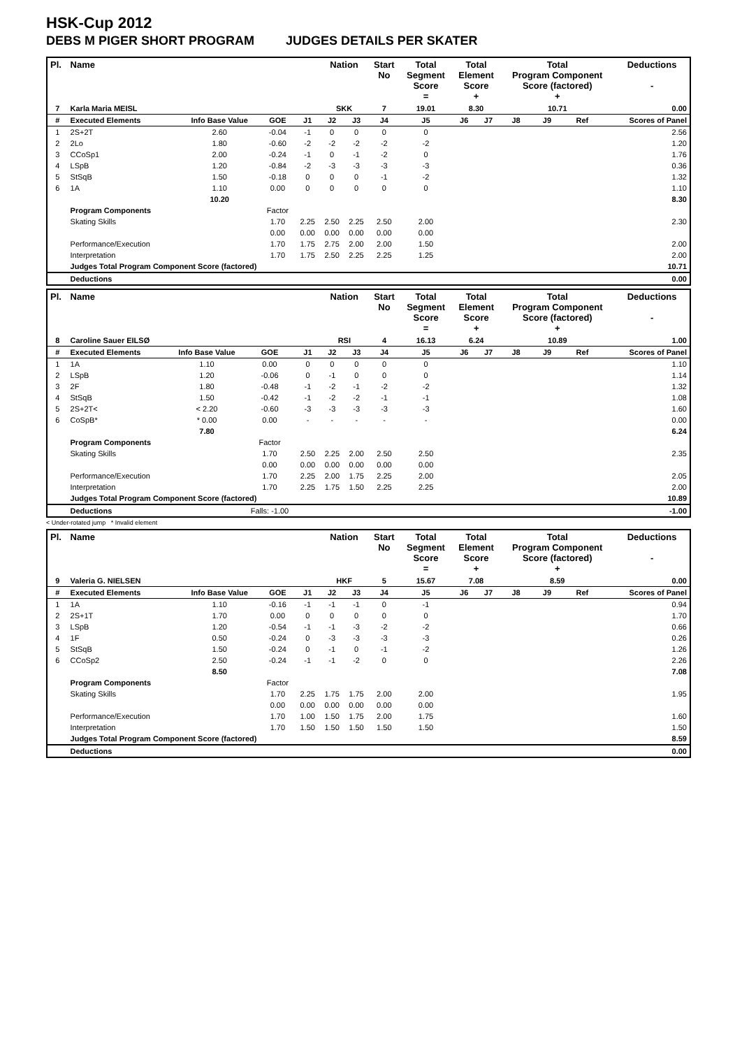HSK-Cup 2012
DEBS M PIGER SHORT PROGRAM JUDGES DETAILS PER SKATER
| Pl. | Name | | | | Nation | | Start No | Total Segment Score = | Total Element Score + | | Total Program Component Score (factored) + | | | | Deductions - |
| --- | --- | --- | --- | --- | --- | --- | --- | --- | --- | --- | --- | --- | --- | --- | --- |
| 7 | Karla Maria MEISL | | | | SKK | | 7 | 19.01 | 8.30 | | 10.71 | | | | 0.00 |
| # | Executed Elements | Info Base Value | GOE | J1 | J2 | J3 | J4 | J5 | J6 | J7 | J8 | J9 | Ref | | Scores of Panel |
| 1 | 2S+2T | 2.60 | -0.04 | -1 | 0 | 0 | 0 | 0 | | | | | | | 2.56 |
| 2 | 2Lo | 1.80 | -0.60 | -2 | -2 | -2 | -2 | -2 | | | | | | | 1.20 |
| 3 | CCoSp1 | 2.00 | -0.24 | -1 | 0 | -1 | -2 | 0 | | | | | | | 1.76 |
| 4 | LSpB | 1.20 | -0.84 | -2 | -3 | -3 | -3 | -3 | | | | | | | 0.36 |
| 5 | StSqB | 1.50 | -0.18 | 0 | 0 | 0 | -1 | -2 | | | | | | | 1.32 |
| 6 | 1A | 1.10 | 0.00 | 0 | 0 | 0 | 0 | 0 | | | | | | | 1.10 |
| | | 10.20 | | | | | | | | | | | | | 8.30 |
| | Program Components | | Factor | | | | | | | | | | | | |
| | Skating Skills | | 1.70 | 2.25 | 2.50 | 2.25 | 2.50 | 2.00 | | | | | | | 2.30 |
| | | | 0.00 | 0.00 | 0.00 | 0.00 | 0.00 | 0.00 | | | | | | | |
| | Performance/Execution | | 1.70 | 1.75 | 2.75 | 2.00 | 2.00 | 1.50 | | | | | | | 2.00 |
| | Interpretation | | 1.70 | 1.75 | 2.50 | 2.25 | 2.25 | 1.25 | | | | | | | 2.00 |
| | Judges Total Program Component Score (factored) | | | | | | | | | | | | | | 10.71 |
| | Deductions | | | | | | | | | | | | | | 0.00 |
| Pl. | Name | | | | Nation | | Start No | Total Segment Score = | Total Element Score + | | Total Program Component Score (factored) + | | | | Deductions - |
| --- | --- | --- | --- | --- | --- | --- | --- | --- | --- | --- | --- | --- | --- | --- | --- |
| 8 | Caroline Sauer EILSØ | | | | RSI | | 4 | 16.13 | 6.24 | | 10.89 | | | | 1.00 |
| # | Executed Elements | Info Base Value | GOE | J1 | J2 | J3 | J4 | J5 | J6 | J7 | J8 | J9 | Ref | | Scores of Panel |
| 1 | 1A | 1.10 | 0.00 | 0 | 0 | 0 | 0 | 0 | | | | | | | 1.10 |
| 2 | LSpB | 1.20 | -0.06 | 0 | -1 | 0 | 0 | 0 | | | | | | | 1.14 |
| 3 | 2F | 1.80 | -0.48 | -1 | -2 | -1 | -2 | -2 | | | | | | | 1.32 |
| 4 | StSqB | 1.50 | -0.42 | -1 | -2 | -2 | -1 | -1 | | | | | | | 1.08 |
| 5 | 2S+2T< | < 2.20 | -0.60 | -3 | -3 | -3 | -3 | -3 | | | | | | | 1.60 |
| 6 | CoSpB* | * 0.00 | 0.00 | - | - | - | - | - | | | | | | | 0.00 |
| | | 7.80 | | | | | | | | | | | | | 6.24 |
| | Program Components | | Factor | | | | | | | | | | | | |
| | Skating Skills | | 1.70 | 2.50 | 2.25 | 2.00 | 2.50 | 2.50 | | | | | | | 2.35 |
| | | | 0.00 | 0.00 | 0.00 | 0.00 | 0.00 | 0.00 | | | | | | | |
| | Performance/Execution | | 1.70 | 2.25 | 2.00 | 1.75 | 2.25 | 2.00 | | | | | | | 2.05 |
| | Interpretation | | 1.70 | 2.25 | 1.75 | 1.50 | 2.25 | 2.25 | | | | | | | 2.00 |
| | Judges Total Program Component Score (factored) | | | | | | | | | | | | | | 10.89 |
| | Deductions | | Falls: -1.00 | | | | | | | | | | | | -1.00 |
< Under-rotated jump * Invalid element
| Pl. | Name | | | | Nation | | Start No | Total Segment Score = | Total Element Score + | | Total Program Component Score (factored) + | | | | Deductions - |
| --- | --- | --- | --- | --- | --- | --- | --- | --- | --- | --- | --- | --- | --- | --- | --- |
| 9 | Valeria G. NIELSEN | | | | HKF | | 5 | 15.67 | 7.08 | | 8.59 | | | | 0.00 |
| # | Executed Elements | Info Base Value | GOE | J1 | J2 | J3 | J4 | J5 | J6 | J7 | J8 | J9 | Ref | | Scores of Panel |
| 1 | 1A | 1.10 | -0.16 | -1 | -1 | -1 | 0 | -1 | | | | | | | 0.94 |
| 2 | 2S+1T | 1.70 | 0.00 | 0 | 0 | 0 | 0 | 0 | | | | | | | 1.70 |
| 3 | LSpB | 1.20 | -0.54 | -1 | -1 | -3 | -2 | -2 | | | | | | | 0.66 |
| 4 | 1F | 0.50 | -0.24 | 0 | -3 | -3 | -3 | -3 | | | | | | | 0.26 |
| 5 | StSqB | 1.50 | -0.24 | 0 | -1 | 0 | -1 | -2 | | | | | | | 1.26 |
| 6 | CCoSp2 | 2.50 | -0.24 | -1 | -1 | -2 | 0 | 0 | | | | | | | 2.26 |
| | | 8.50 | | | | | | | | | | | | | 7.08 |
| | Program Components | | Factor | | | | | | | | | | | | |
| | Skating Skills | | 1.70 | 2.25 | 1.75 | 1.75 | 2.00 | 2.00 | | | | | | | 1.95 |
| | | | 0.00 | 0.00 | 0.00 | 0.00 | 0.00 | 0.00 | | | | | | | |
| | Performance/Execution | | 1.70 | 1.00 | 1.50 | 1.75 | 2.00 | 1.75 | | | | | | | 1.60 |
| | Interpretation | | 1.70 | 1.50 | 1.50 | 1.50 | 1.50 | 1.50 | | | | | | | 1.50 |
| | Judges Total Program Component Score (factored) | | | | | | | | | | | | | | 8.59 |
| | Deductions | | | | | | | | | | | | | | 0.00 |